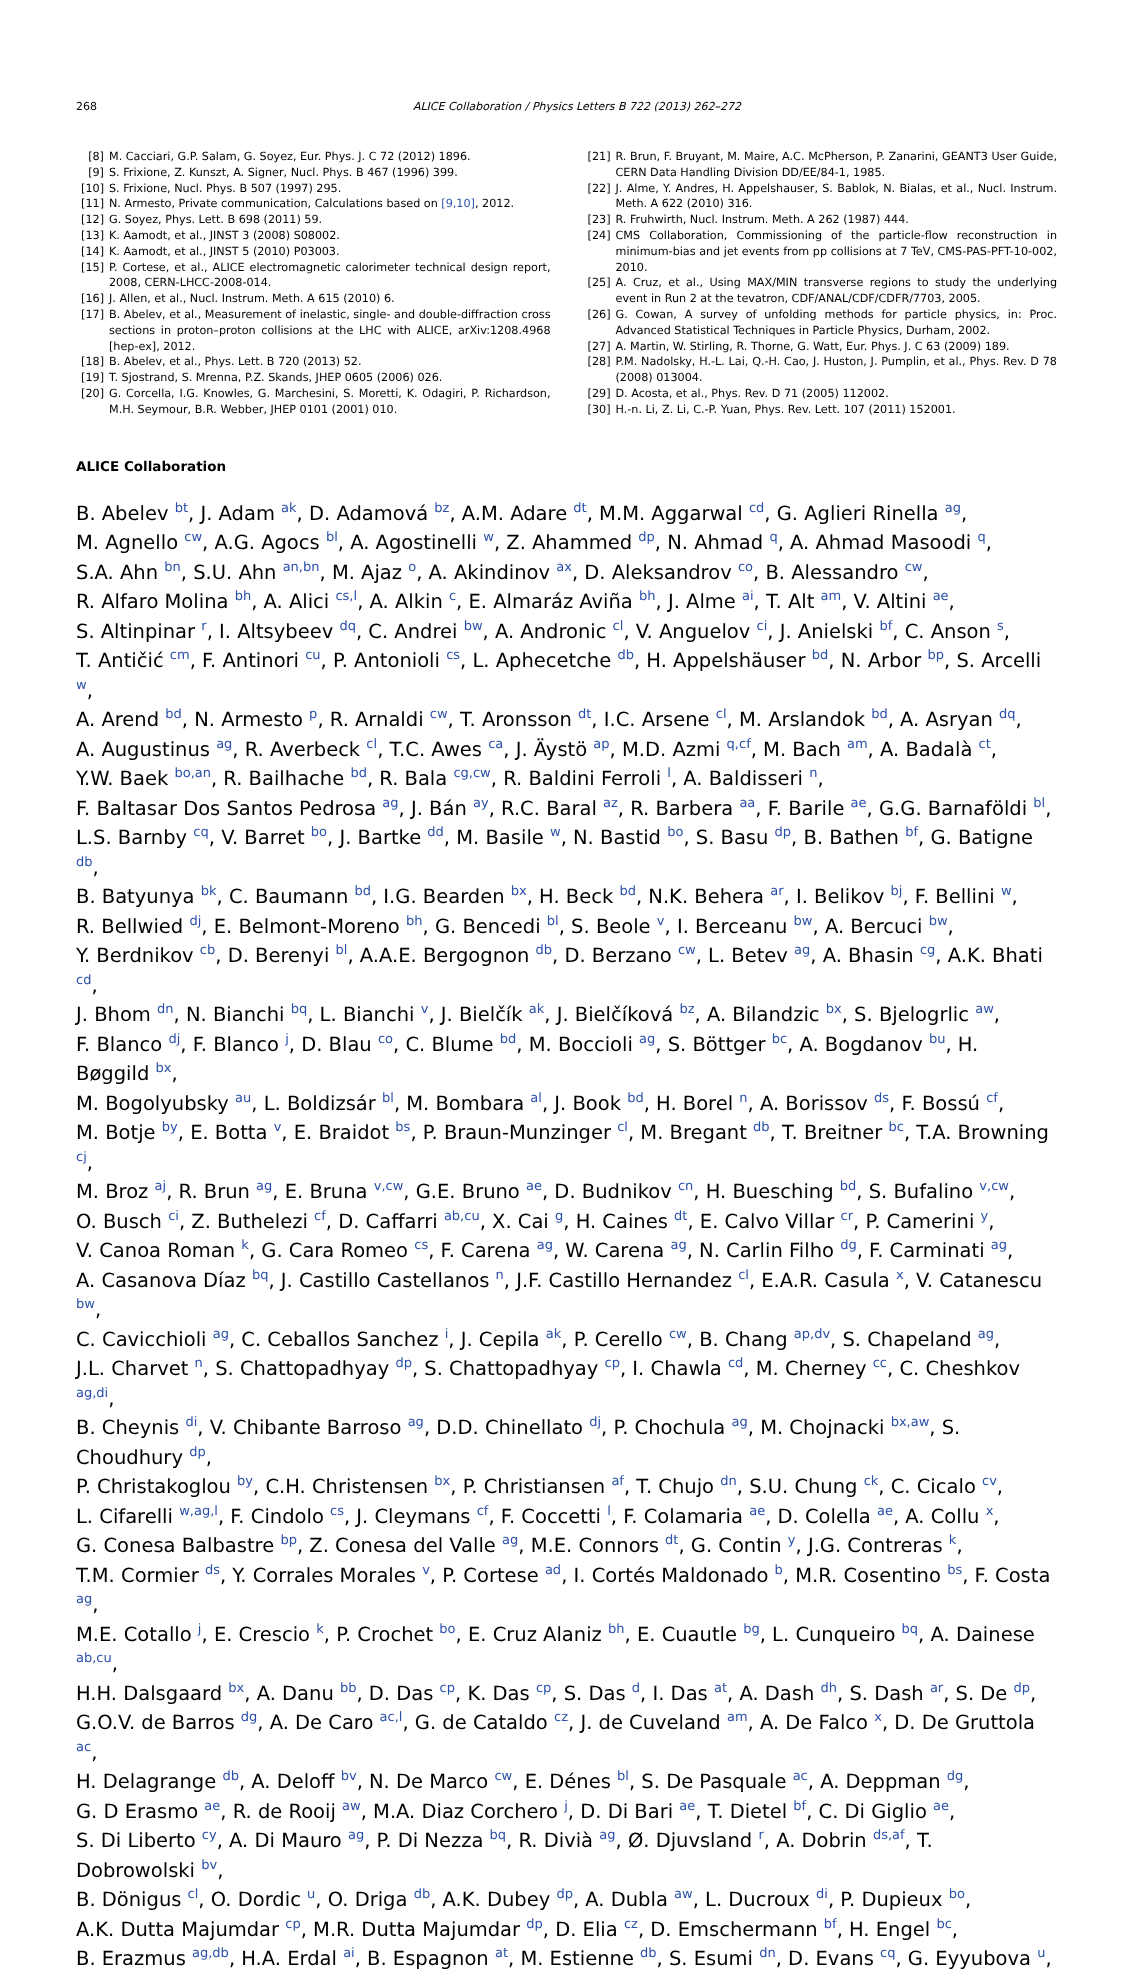268 ALICE Collaboration / Physics Letters B 722 (2013) 262–272
[8] M. Cacciari, G.P. Salam, G. Soyez, Eur. Phys. J. C 72 (2012) 1896.
[9] S. Frixione, Z. Kunszt, A. Signer, Nucl. Phys. B 467 (1996) 399.
[10] S. Frixione, Nucl. Phys. B 507 (1997) 295.
[11] N. Armesto, Private communication, Calculations based on [9,10], 2012.
[12] G. Soyez, Phys. Lett. B 698 (2011) 59.
[13] K. Aamodt, et al., JINST 3 (2008) S08002.
[14] K. Aamodt, et al., JINST 5 (2010) P03003.
[15] P. Cortese, et al., ALICE electromagnetic calorimeter technical design report, 2008, CERN-LHCC-2008-014.
[16] J. Allen, et al., Nucl. Instrum. Meth. A 615 (2010) 6.
[17] B. Abelev, et al., Measurement of inelastic, single- and double-diffraction cross sections in proton–proton collisions at the LHC with ALICE, arXiv:1208.4968 [hep-ex], 2012.
[18] B. Abelev, et al., Phys. Lett. B 720 (2013) 52.
[19] T. Sjostrand, S. Mrenna, P.Z. Skands, JHEP 0605 (2006) 026.
[20] G. Corcella, I.G. Knowles, G. Marchesini, S. Moretti, K. Odagiri, P. Richardson, M.H. Seymour, B.R. Webber, JHEP 0101 (2001) 010.
[21] R. Brun, F. Bruyant, M. Maire, A.C. McPherson, P. Zanarini, GEANT3 User Guide, CERN Data Handling Division DD/EE/84-1, 1985.
[22] J. Alme, Y. Andres, H. Appelshauser, S. Bablok, N. Bialas, et al., Nucl. Instrum. Meth. A 622 (2010) 316.
[23] R. Fruhwirth, Nucl. Instrum. Meth. A 262 (1987) 444.
[24] CMS Collaboration, Commissioning of the particle-flow reconstruction in minimum-bias and jet events from pp collisions at 7 TeV, CMS-PAS-PFT-10-002, 2010.
[25] A. Cruz, et al., Using MAX/MIN transverse regions to study the underlying event in Run 2 at the tevatron, CDF/ANAL/CDF/CDFR/7703, 2005.
[26] G. Cowan, A survey of unfolding methods for particle physics, in: Proc. Advanced Statistical Techniques in Particle Physics, Durham, 2002.
[27] A. Martin, W. Stirling, R. Thorne, G. Watt, Eur. Phys. J. C 63 (2009) 189.
[28] P.M. Nadolsky, H.-L. Lai, Q.-H. Cao, J. Huston, J. Pumplin, et al., Phys. Rev. D 78 (2008) 013004.
[29] D. Acosta, et al., Phys. Rev. D 71 (2005) 112002.
[30] H.-n. Li, Z. Li, C.-P. Yuan, Phys. Rev. Lett. 107 (2011) 152001.
ALICE Collaboration
B. Abelev <sup>bt</sup>, J. Adam <sup>ak</sup>, D. Adamová <sup>bz</sup>, A.M. Adare <sup>dt</sup>, M.M. Aggarwal <sup>cd</sup>, G. Aglieri Rinella <sup>ag</sup>,
M. Agnello <sup>cw</sup>, A.G. Agocs <sup>bl</sup>, A. Agostinelli <sup>w</sup>, Z. Ahammed <sup>dp</sup>, N. Ahmad <sup>q</sup>, A. Ahmad Masoodi <sup>q</sup>,
S.A. Ahn <sup>bn</sup>, S.U. Ahn <sup>an,bn</sup>, M. Ajaz <sup>o</sup>, A. Akindinov <sup>ax</sup>, D. Aleksandrov <sup>co</sup>, B. Alessandro <sup>cw</sup>,
R. Alfaro Molina <sup>bh</sup>, A. Alici <sup>cs,l</sup>, A. Alkin <sup>c</sup>, E. Almaráz Aviña <sup>bh</sup>, J. Alme <sup>ai</sup>, T. Alt <sup>am</sup>, V. Altini <sup>ae</sup>,
S. Altinpinar <sup>r</sup>, I. Altsybeev <sup>dq</sup>, C. Andrei <sup>bw</sup>, A. Andronic <sup>cl</sup>, V. Anguelov <sup>ci</sup>, J. Anielski <sup>bf</sup>, C. Anson <sup>s</sup>,
T. Antičić <sup>cm</sup>, F. Antinori <sup>cu</sup>, P. Antonioli <sup>cs</sup>, L. Aphecetche <sup>db</sup>, H. Appelshäuser <sup>bd</sup>, N. Arbor <sup>bp</sup>, S. Arcelli <sup>w</sup>,
A. Arend <sup>bd</sup>, N. Armesto <sup>p</sup>, R. Arnaldi <sup>cw</sup>, T. Aronsson <sup>dt</sup>, I.C. Arsene <sup>cl</sup>, M. Arslandok <sup>bd</sup>, A. Asryan <sup>dq</sup>,
A. Augustinus <sup>ag</sup>, R. Averbeck <sup>cl</sup>, T.C. Awes <sup>ca</sup>, J. Äystö <sup>ap</sup>, M.D. Azmi <sup>q,cf</sup>, M. Bach <sup>am</sup>, A. Badalà <sup>ct</sup>,
Y.W. Baek <sup>bo,an</sup>, R. Bailhache <sup>bd</sup>, R. Bala <sup>cg,cw</sup>, R. Baldini Ferroli <sup>l</sup>, A. Baldisseri <sup>n</sup>,
F. Baltasar Dos Santos Pedrosa <sup>ag</sup>, J. Bán <sup>ay</sup>, R.C. Baral <sup>az</sup>, R. Barbera <sup>aa</sup>, F. Barile <sup>ae</sup>, G.G. Barnaföldi <sup>bl</sup>,
L.S. Barnby <sup>cq</sup>, V. Barret <sup>bo</sup>, J. Bartke <sup>dd</sup>, M. Basile <sup>w</sup>, N. Bastid <sup>bo</sup>, S. Basu <sup>dp</sup>, B. Bathen <sup>bf</sup>, G. Batigne <sup>db</sup>,
B. Batyunya <sup>bk</sup>, C. Baumann <sup>bd</sup>, I.G. Bearden <sup>bx</sup>, H. Beck <sup>bd</sup>, N.K. Behera <sup>ar</sup>, I. Belikov <sup>bj</sup>, F. Bellini <sup>w</sup>,
R. Bellwied <sup>dj</sup>, E. Belmont-Moreno <sup>bh</sup>, G. Bencedi <sup>bl</sup>, S. Beole <sup>v</sup>, I. Berceanu <sup>bw</sup>, A. Bercuci <sup>bw</sup>,
Y. Berdnikov <sup>cb</sup>, D. Berenyi <sup>bl</sup>, A.A.E. Bergognon <sup>db</sup>, D. Berzano <sup>cw</sup>, L. Betev <sup>ag</sup>, A. Bhasin <sup>cg</sup>, A.K. Bhati <sup>cd</sup>,
J. Bhom <sup>dn</sup>, N. Bianchi <sup>bq</sup>, L. Bianchi <sup>v</sup>, J. Bielčík <sup>ak</sup>, J. Bielčíková <sup>bz</sup>, A. Bilandzic <sup>bx</sup>, S. Bjelogrlic <sup>aw</sup>,
F. Blanco <sup>dj</sup>, F. Blanco <sup>j</sup>, D. Blau <sup>co</sup>, C. Blume <sup>bd</sup>, M. Boccioli <sup>ag</sup>, S. Böttger <sup>bc</sup>, A. Bogdanov <sup>bu</sup>, H. Bøggild <sup>bx</sup>,
M. Bogolyubsky <sup>au</sup>, L. Boldizsár <sup>bl</sup>, M. Bombara <sup>al</sup>, J. Book <sup>bd</sup>, H. Borel <sup>n</sup>, A. Borissov <sup>ds</sup>, F. Bossú <sup>cf</sup>,
M. Botje <sup>by</sup>, E. Botta <sup>v</sup>, E. Braidot <sup>bs</sup>, P. Braun-Munzinger <sup>cl</sup>, M. Bregant <sup>db</sup>, T. Breitner <sup>bc</sup>, T.A. Browning <sup>cj</sup>,
M. Broz <sup>aj</sup>, R. Brun <sup>ag</sup>, E. Bruna <sup>v,cw</sup>, G.E. Bruno <sup>ae</sup>, D. Budnikov <sup>cn</sup>, H. Buesching <sup>bd</sup>, S. Bufalino <sup>v,cw</sup>,
O. Busch <sup>ci</sup>, Z. Buthelezi <sup>cf</sup>, D. Caffarri <sup>ab,cu</sup>, X. Cai <sup>g</sup>, H. Caines <sup>dt</sup>, E. Calvo Villar <sup>cr</sup>, P. Camerini <sup>y</sup>,
V. Canoa Roman <sup>k</sup>, G. Cara Romeo <sup>cs</sup>, F. Carena <sup>ag</sup>, W. Carena <sup>ag</sup>, N. Carlin Filho <sup>dg</sup>, F. Carminati <sup>ag</sup>,
A. Casanova Díaz <sup>bq</sup>, J. Castillo Castellanos <sup>n</sup>, J.F. Castillo Hernandez <sup>cl</sup>, E.A.R. Casula <sup>x</sup>, V. Catanescu <sup>bw</sup>,
C. Cavicchioli <sup>ag</sup>, C. Ceballos Sanchez <sup>i</sup>, J. Cepila <sup>ak</sup>, P. Cerello <sup>cw</sup>, B. Chang <sup>ap,dv</sup>, S. Chapeland <sup>ag</sup>,
J.L. Charvet <sup>n</sup>, S. Chattopadhyay <sup>dp</sup>, S. Chattopadhyay <sup>cp</sup>, I. Chawla <sup>cd</sup>, M. Cherney <sup>cc</sup>, C. Cheshkov <sup>ag,di</sup>,
B. Cheynis <sup>di</sup>, V. Chibante Barroso <sup>ag</sup>, D.D. Chinellato <sup>dj</sup>, P. Chochula <sup>ag</sup>, M. Chojnacki <sup>bx,aw</sup>, S. Choudhury <sup>dp</sup>,
P. Christakoglou <sup>by</sup>, C.H. Christensen <sup>bx</sup>, P. Christiansen <sup>af</sup>, T. Chujo <sup>dn</sup>, S.U. Chung <sup>ck</sup>, C. Cicalo <sup>cv</sup>,
L. Cifarelli <sup>w,ag,l</sup>, F. Cindolo <sup>cs</sup>, J. Cleymans <sup>cf</sup>, F. Coccetti <sup>l</sup>, F. Colamaria <sup>ae</sup>, D. Colella <sup>ae</sup>, A. Collu <sup>x</sup>,
G. Conesa Balbastre <sup>bp</sup>, Z. Conesa del Valle <sup>ag</sup>, M.E. Connors <sup>dt</sup>, G. Contin <sup>y</sup>, J.G. Contreras <sup>k</sup>,
T.M. Cormier <sup>ds</sup>, Y. Corrales Morales <sup>v</sup>, P. Cortese <sup>ad</sup>, I. Cortés Maldonado <sup>b</sup>, M.R. Cosentino <sup>bs</sup>, F. Costa <sup>ag</sup>,
M.E. Cotallo <sup>j</sup>, E. Crescio <sup>k</sup>, P. Crochet <sup>bo</sup>, E. Cruz Alaniz <sup>bh</sup>, E. Cuautle <sup>bg</sup>, L. Cunqueiro <sup>bq</sup>, A. Dainese <sup>ab,cu</sup>,
H.H. Dalsgaard <sup>bx</sup>, A. Danu <sup>bb</sup>, D. Das <sup>cp</sup>, K. Das <sup>cp</sup>, S. Das <sup>d</sup>, I. Das <sup>at</sup>, A. Dash <sup>dh</sup>, S. Dash <sup>ar</sup>, S. De <sup>dp</sup>,
G.O.V. de Barros <sup>dg</sup>, A. De Caro <sup>ac,l</sup>, G. de Cataldo <sup>cz</sup>, J. de Cuveland <sup>am</sup>, A. De Falco <sup>x</sup>, D. De Gruttola <sup>ac</sup>,
H. Delagrange <sup>db</sup>, A. Deloff <sup>bv</sup>, N. De Marco <sup>cw</sup>, E. Dénes <sup>bl</sup>, S. De Pasquale <sup>ac</sup>, A. Deppman <sup>dg</sup>,
G. D Erasmo <sup>ae</sup>, R. de Rooij <sup>aw</sup>, M.A. Diaz Corchero <sup>j</sup>, D. Di Bari <sup>ae</sup>, T. Dietel <sup>bf</sup>, C. Di Giglio <sup>ae</sup>,
S. Di Liberto <sup>cy</sup>, A. Di Mauro <sup>ag</sup>, P. Di Nezza <sup>bq</sup>, R. Divià <sup>ag</sup>, Ø. Djuvsland <sup>r</sup>, A. Dobrin <sup>ds,af</sup>, T. Dobrowolski <sup>bv</sup>,
B. Dönigus <sup>cl</sup>, O. Dordic <sup>u</sup>, O. Driga <sup>db</sup>, A.K. Dubey <sup>dp</sup>, A. Dubla <sup>aw</sup>, L. Ducroux <sup>di</sup>, P. Dupieux <sup>bo</sup>,
A.K. Dutta Majumdar <sup>cp</sup>, M.R. Dutta Majumdar <sup>dp</sup>, D. Elia <sup>cz</sup>, D. Emschermann <sup>bf</sup>, H. Engel <sup>bc</sup>,
B. Erazmus <sup>ag,db</sup>, H.A. Erdal <sup>ai</sup>, B. Espagnon <sup>at</sup>, M. Estienne <sup>db</sup>, S. Esumi <sup>dn</sup>, D. Evans <sup>cq</sup>, G. Eyyubova <sup>u</sup>,